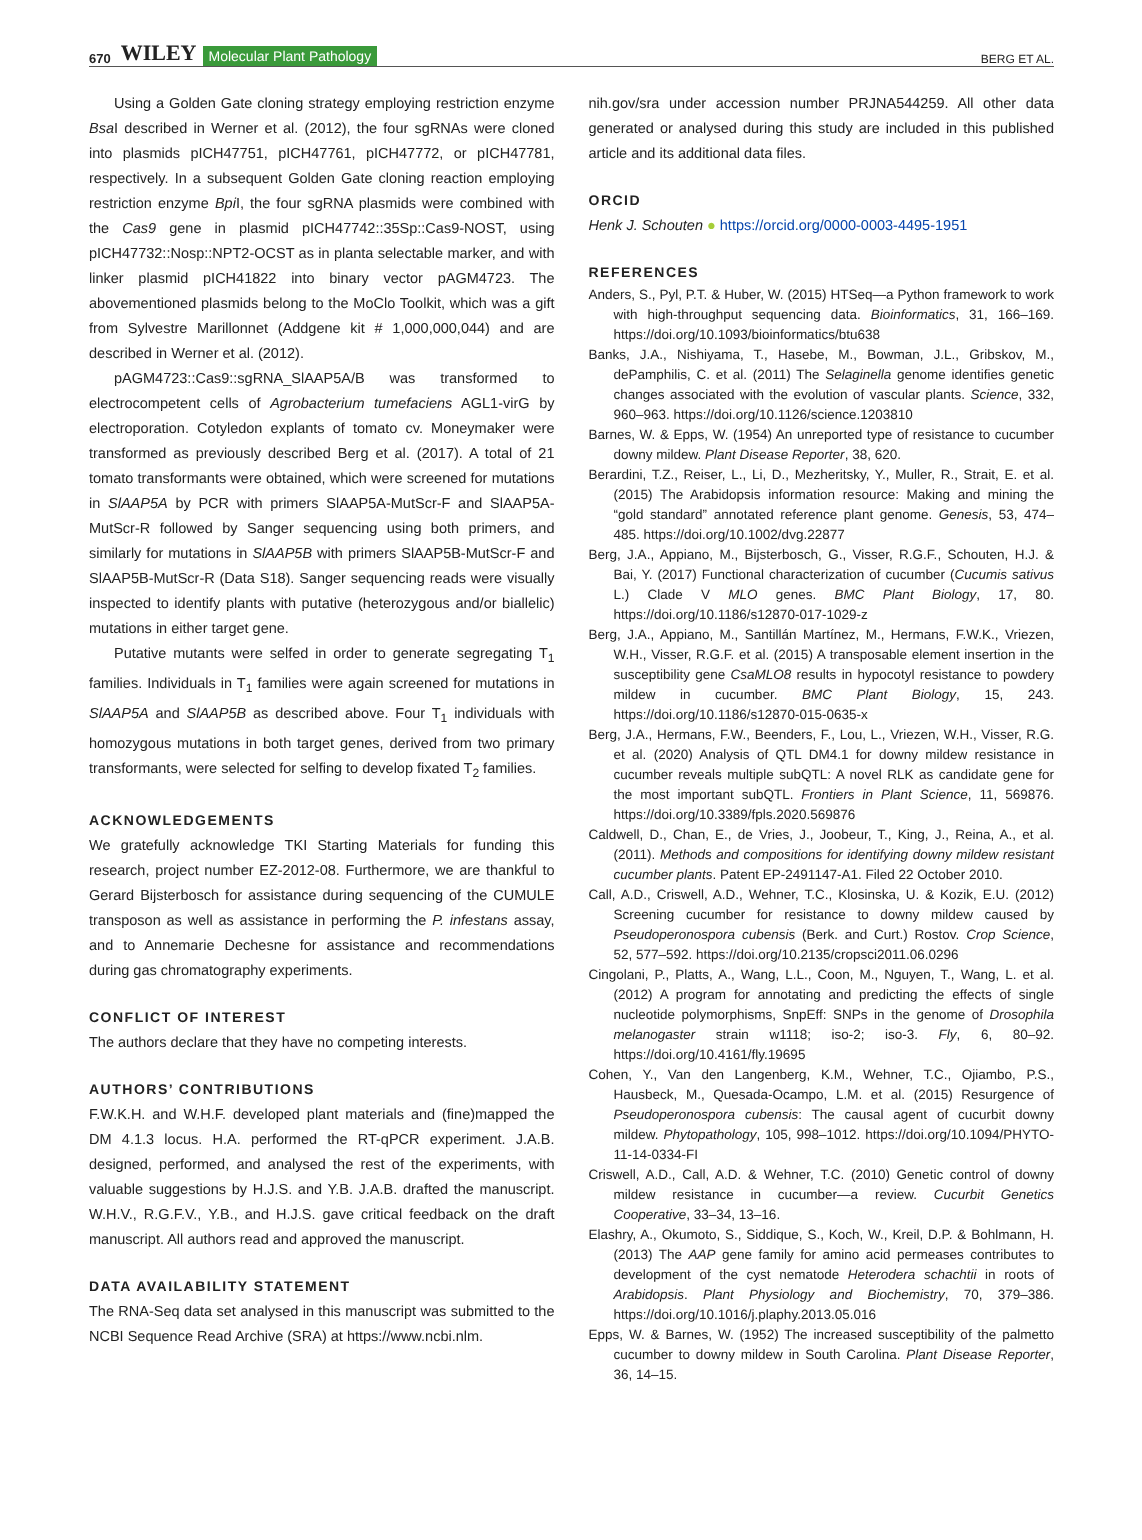670 WILEY Molecular Plant Pathology BERG ET AL.
Using a Golden Gate cloning strategy employing restriction enzyme Bsa I described in Werner et al. (2012), the four sgRNAs were cloned into plasmids pICH47751, pICH47761, pICH47772, or pICH47781, respectively. In a subsequent Golden Gate cloning reaction employing restriction enzyme Bpi I, the four sgRNA plasmids were combined with the Cas9 gene in plasmid pICH47742::35Sp::Cas9-NOST, using pICH47732::Nosp::NPT2-OCST as in planta selectable marker, and with linker plasmid pICH41822 into binary vector pAGM4723. The abovementioned plasmids belong to the MoClo Toolkit, which was a gift from Sylvestre Marillonnet (Addgene kit # 1,000,000,044) and are described in Werner et al. (2012).
pAGM4723::Cas9::sgRNA_SlAAP5A/B was transformed to electrocompetent cells of Agrobacterium tumefaciens AGL1-virG by electroporation. Cotyledon explants of tomato cv. Moneymaker were transformed as previously described Berg et al. (2017). A total of 21 tomato transformants were obtained, which were screened for mutations in SlAAP5A by PCR with primers SlAAP5A-MutScr-F and SlAAP5A-MutScr-R followed by Sanger sequencing using both primers, and similarly for mutations in SlAAP5B with primers SlAAP5B-MutScr-F and SlAAP5B-MutScr-R (Data S18). Sanger sequencing reads were visually inspected to identify plants with putative (heterozygous and/or biallelic) mutations in either target gene.
Putative mutants were selfed in order to generate segregating T<sub>1</sub> families. Individuals in T<sub>1</sub> families were again screened for mutations in SlAAP5A and SlAAP5B as described above. Four T<sub>1</sub> individuals with homozygous mutations in both target genes, derived from two primary transformants, were selected for selfing to develop fixated T<sub>2</sub> families.
ACKNOWLEDGEMENTS
We gratefully acknowledge TKI Starting Materials for funding this research, project number EZ-2012-08. Furthermore, we are thankful to Gerard Bijsterbosch for assistance during sequencing of the CUMULE transposon as well as assistance in performing the P. infestans assay, and to Annemarie Dechesne for assistance and recommendations during gas chromatography experiments.
CONFLICT OF INTEREST
The authors declare that they have no competing interests.
AUTHORS’ CONTRIBUTIONS
F.W.K.H. and W.H.F. developed plant materials and (fine)mapped the DM 4.1.3 locus. H.A. performed the RT-qPCR experiment. J.A.B. designed, performed, and analysed the rest of the experiments, with valuable suggestions by H.J.S. and Y.B. J.A.B. drafted the manuscript. W.H.V., R.G.F.V., Y.B., and H.J.S. gave critical feedback on the draft manuscript. All authors read and approved the manuscript.
DATA AVAILABILITY STATEMENT
The RNA-Seq data set analysed in this manuscript was submitted to the NCBI Sequence Read Archive (SRA) at https://www.ncbi.nlm.
nih.gov/sra under accession number PRJNA544259. All other data generated or analysed during this study are included in this published article and its additional data files.
ORCID
Henk J. Schouten ● https://orcid.org/0000-0003-4495-1951
REFERENCES
Anders, S., Pyl, P.T. & Huber, W. (2015) HTSeq—a Python framework to work with high-throughput sequencing data. Bioinformatics, 31, 166–169. https://doi.org/10.1093/bioinformatics/btu638
Banks, J.A., Nishiyama, T., Hasebe, M., Bowman, J.L., Gribskov, M., dePamphilis, C. et al. (2011) The Selaginella genome identifies genetic changes associated with the evolution of vascular plants. Science, 332, 960–963. https://doi.org/10.1126/science.1203810
Barnes, W. & Epps, W. (1954) An unreported type of resistance to cucumber downy mildew. Plant Disease Reporter, 38, 620.
Berardini, T.Z., Reiser, L., Li, D., Mezheritsky, Y., Muller, R., Strait, E. et al. (2015) The Arabidopsis information resource: Making and mining the “gold standard” annotated reference plant genome. Genesis, 53, 474–485. https://doi.org/10.1002/dvg.22877
Berg, J.A., Appiano, M., Bijsterbosch, G., Visser, R.G.F., Schouten, H.J. & Bai, Y. (2017) Functional characterization of cucumber (Cucumis sativus L.) Clade V MLO genes. BMC Plant Biology, 17, 80. https://doi.org/10.1186/s12870-017-1029-z
Berg, J.A., Appiano, M., Santillán Martínez, M., Hermans, F.W.K., Vriezen, W.H., Visser, R.G.F. et al. (2015) A transposable element insertion in the susceptibility gene CsaMLO8 results in hypocotyl resistance to powdery mildew in cucumber. BMC Plant Biology, 15, 243. https://doi.org/10.1186/s12870-015-0635-x
Berg, J.A., Hermans, F.W., Beenders, F., Lou, L., Vriezen, W.H., Visser, R.G. et al. (2020) Analysis of QTL DM4.1 for downy mildew resistance in cucumber reveals multiple subQTL: A novel RLK as candidate gene for the most important subQTL. Frontiers in Plant Science, 11, 569876. https://doi.org/10.3389/fpls.2020.569876
Caldwell, D., Chan, E., de Vries, J., Joobeur, T., King, J., Reina, A., et al. (2011). Methods and compositions for identifying downy mildew resistant cucumber plants. Patent EP-2491147-A1. Filed 22 October 2010.
Call, A.D., Criswell, A.D., Wehner, T.C., Klosinska, U. & Kozik, E.U. (2012) Screening cucumber for resistance to downy mildew caused by Pseudoperonospora cubensis (Berk. and Curt.) Rostov. Crop Science, 52, 577–592. https://doi.org/10.2135/cropsci2011.06.0296
Cingolani, P., Platts, A., Wang, L.L., Coon, M., Nguyen, T., Wang, L. et al. (2012) A program for annotating and predicting the effects of single nucleotide polymorphisms, SnpEff: SNPs in the genome of Drosophila melanogaster strain w1118; iso-2; iso-3. Fly, 6, 80–92. https://doi.org/10.4161/fly.19695
Cohen, Y., Van den Langenberg, K.M., Wehner, T.C., Ojiambo, P.S., Hausbeck, M., Quesada-Ocampo, L.M. et al. (2015) Resurgence of Pseudoperonospora cubensis: The causal agent of cucurbit downy mildew. Phytopathology, 105, 998–1012. https://doi.org/10.1094/PHYTO-11-14-0334-FI
Criswell, A.D., Call, A.D. & Wehner, T.C. (2010) Genetic control of downy mildew resistance in cucumber—a review. Cucurbit Genetics Cooperative, 33–34, 13–16.
Elashry, A., Okumoto, S., Siddique, S., Koch, W., Kreil, D.P. & Bohlmann, H. (2013) The AAP gene family for amino acid permeases contributes to development of the cyst nematode Heterodera schachtii in roots of Arabidopsis. Plant Physiology and Biochemistry, 70, 379–386. https://doi.org/10.1016/j.plaphy.2013.05.016
Epps, W. & Barnes, W. (1952) The increased susceptibility of the palmetto cucumber to downy mildew in South Carolina. Plant Disease Reporter, 36, 14–15.